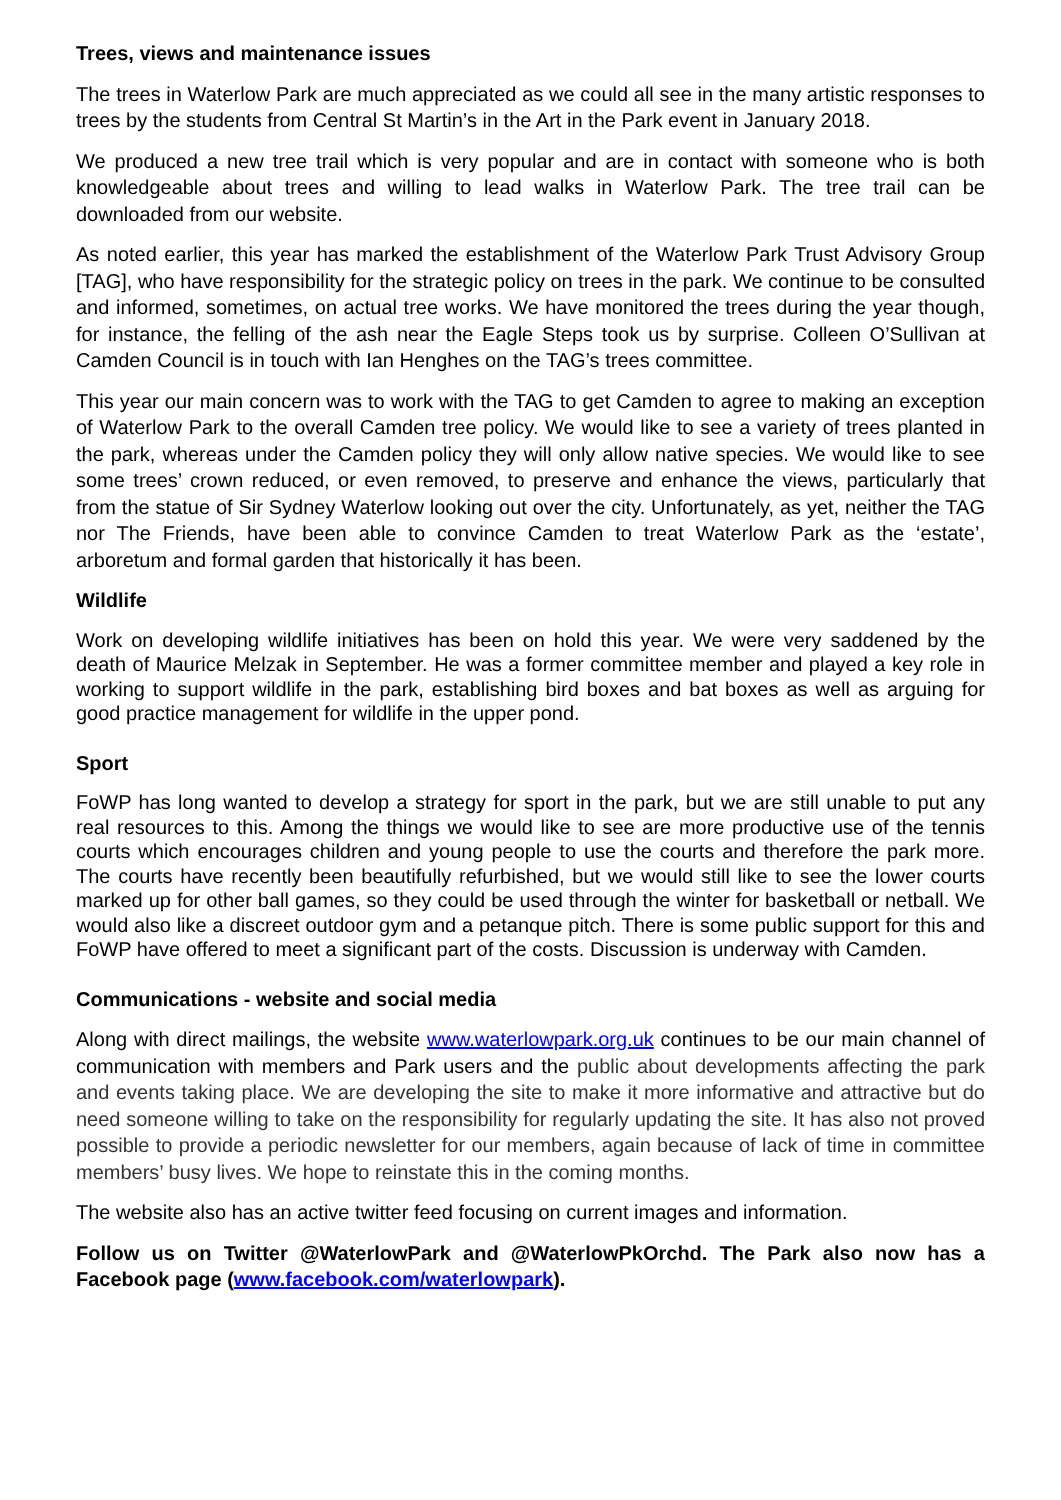Trees, views and maintenance issues
The trees in Waterlow Park are much appreciated as we could all see in the many artistic responses to trees by the students from Central St Martin’s in the Art in the Park event in January 2018.
We produced a new tree trail which is very popular and are in contact with someone who is both knowledgeable about trees and willing to lead walks in Waterlow Park. The tree trail can be downloaded from our website.
As noted earlier, this year has marked the establishment of the Waterlow Park Trust Advisory Group [TAG], who have responsibility for the strategic policy on trees in the park. We continue to be consulted and informed, sometimes, on actual tree works. We have monitored the trees during the year though, for instance, the felling of the ash near the Eagle Steps took us by surprise. Colleen O’Sullivan at Camden Council is in touch with Ian Henghes on the TAG’s trees committee.
This year our main concern was to work with the TAG to get Camden to agree to making an exception of Waterlow Park to the overall Camden tree policy. We would like to see a variety of trees planted in the park, whereas under the Camden policy they will only allow native species. We would like to see some trees’ crown reduced, or even removed, to preserve and enhance the views, particularly that from the statue of Sir Sydney Waterlow looking out over the city. Unfortunately, as yet, neither the TAG nor The Friends, have been able to convince Camden to treat Waterlow Park as the ‘estate’, arboretum and formal garden that historically it has been.
Wildlife
Work on developing wildlife initiatives has been on hold this year. We were very saddened by the death of Maurice Melzak in September. He was a former committee member and played a key role in working to support wildlife in the park, establishing bird boxes and bat boxes as well as arguing for good practice management for wildlife in the upper pond.
Sport
FoWP has long wanted to develop a strategy for sport in the park, but we are still unable to put any real resources to this. Among the things we would like to see are more productive use of the tennis courts which encourages children and young people to use the courts and therefore the park more. The courts have recently been beautifully refurbished, but we would still like to see the lower courts marked up for other ball games, so they could be used through the winter for basketball or netball. We would also like a discreet outdoor gym and a petanque pitch. There is some public support for this and FoWP have offered to meet a significant part of the costs. Discussion is underway with Camden.
Communications - website and social media
Along with direct mailings, the website www.waterlowpark.org.uk continues to be our main channel of communication with members and Park users and the public about developments affecting the park and events taking place. We are developing the site to make it more informative and attractive but do need someone willing to take on the responsibility for regularly updating the site. It has also not proved possible to provide a periodic newsletter for our members, again because of lack of time in committee members’ busy lives. We hope to reinstate this in the coming months.
The website also has an active twitter feed focusing on current images and information.
Follow us on Twitter @WaterlowPark and @WaterlowPkOrchd. The Park also now has a Facebook page (www.facebook.com/waterlowpark).